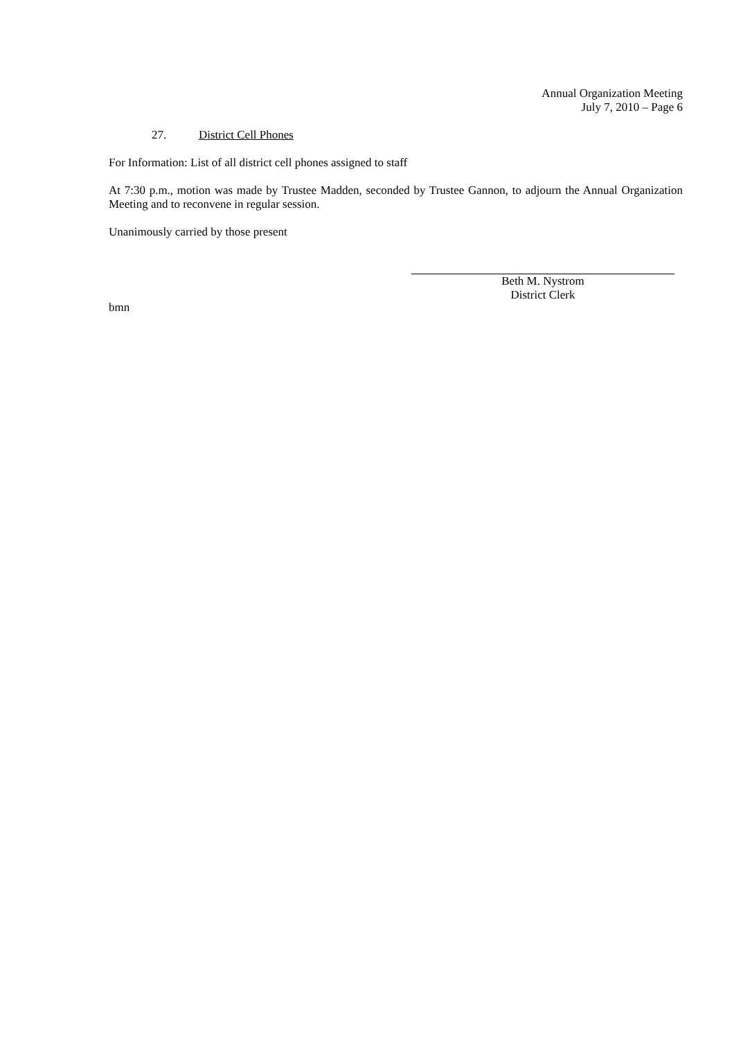Annual Organization Meeting
July 7, 2010 – Page 6
27. District Cell Phones
For Information: List of all district cell phones assigned to staff
At 7:30 p.m., motion was made by Trustee Madden, seconded by Trustee Gannon, to adjourn the Annual Organization Meeting and to reconvene in regular session.
Unanimously carried by those present
Beth M. Nystrom
District Clerk
bmn